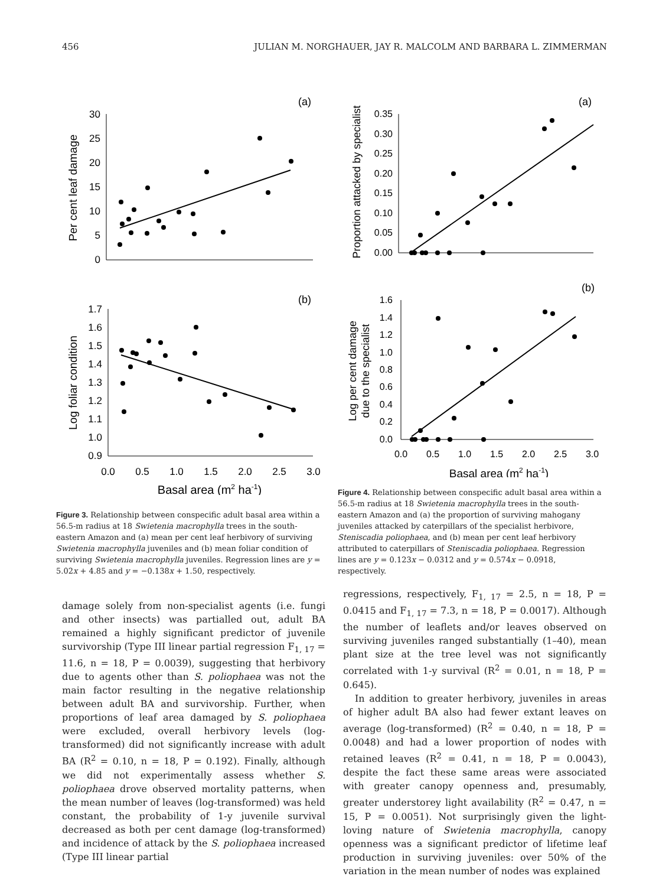456 JULIAN M. NORGHAUER, JAY R. MALCOLM AND BARBARA L. ZIMMERMAN
(a)
30
25
20
15
10
5
0
Per cent leaf damage
(b)
1.7
1.6
1.5
1.4
1.3
1.2
1.1
1.0
0.9
0.0
0.5
1.0
1.5
2.0
2.5
3.0
Log foliar condition
Basal area (m2 ha-1)
Figure 3. Relationship between conspecific adult basal area within a 56.5-m radius at 18 Swietenia macrophylla trees in the south-eastern Amazon and (a) mean per cent leaf herbivory of surviving Swietenia macrophylla juveniles and (b) mean foliar condition of surviving Swietenia macrophylla juveniles. Regression lines are y = 5.02x + 4.85 and y = −0.138x + 1.50, respectively.
(a)
0.35
0.30
0.25
0.20
0.15
0.10
0.05
0.00
Proportion attacked by specialist
(b)
1.6
1.4
1.2
1.0
0.8
0.6
0.4
0.2
0.0
0.0
0.5
1.0
1.5
2.0
2.5
3.0
Log per cent damage
due to the specialist
Basal area (m2 ha-1)
Figure 4. Relationship between conspecific adult basal area within a 56.5-m radius at 18 Swietenia macrophylla trees in the south-eastern Amazon and (a) the proportion of surviving mahogany juveniles attacked by caterpillars of the specialist herbivore, Steniscadia poliophaea, and (b) mean per cent leaf herbivory attributed to caterpillars of Steniscadia poliophaea. Regression lines are y = 0.123x − 0.0312 and y = 0.574x − 0.0918, respectively.
damage solely from non-specialist agents (i.e. fungi and other insects) was partialled out, adult BA remained a highly significant predictor of juvenile survivorship (Type III linear partial regression F<sub>1, 17</sub> = 11.6, n = 18, P = 0.0039), suggesting that herbivory due to agents other than S. poliophaea was not the main factor resulting in the negative relationship between adult BA and survivorship. Further, when proportions of leaf area damaged by S. poliophaea were excluded, overall herbivory levels (log-transformed) did not significantly increase with adult BA (R<sup>2</sup> = 0.10, n = 18, P = 0.192). Finally, although we did not experimentally assess whether S. poliophaea drove observed mortality patterns, when the mean number of leaves (log-transformed) was held constant, the probability of 1-y juvenile survival decreased as both per cent damage (log-transformed) and incidence of attack by the S. poliophaea increased (Type III linear partial
regressions, respectively, F<sub>1, 17</sub> = 2.5, n = 18, P = 0.0415 and F<sub>1, 17</sub> = 7.3, n = 18, P = 0.0017). Although the number of leaflets and/or leaves observed on surviving juveniles ranged substantially (1–40), mean plant size at the tree level was not significantly correlated with 1-y survival (R<sup>2</sup> = 0.01, n = 18, P = 0.645).
In addition to greater herbivory, juveniles in areas of higher adult BA also had fewer extant leaves on average (log-transformed) (R<sup>2</sup> = 0.40, n = 18, P = 0.0048) and had a lower proportion of nodes with retained leaves (R<sup>2</sup> = 0.41, n = 18, P = 0.0043), despite the fact these same areas were associated with greater canopy openness and, presumably, greater understorey light availability (R<sup>2</sup> = 0.47, n = 15, P = 0.0051). Not surprisingly given the light-loving nature of Swietenia macrophylla, canopy openness was a significant predictor of lifetime leaf production in surviving juveniles: over 50% of the variation in the mean number of nodes was explained